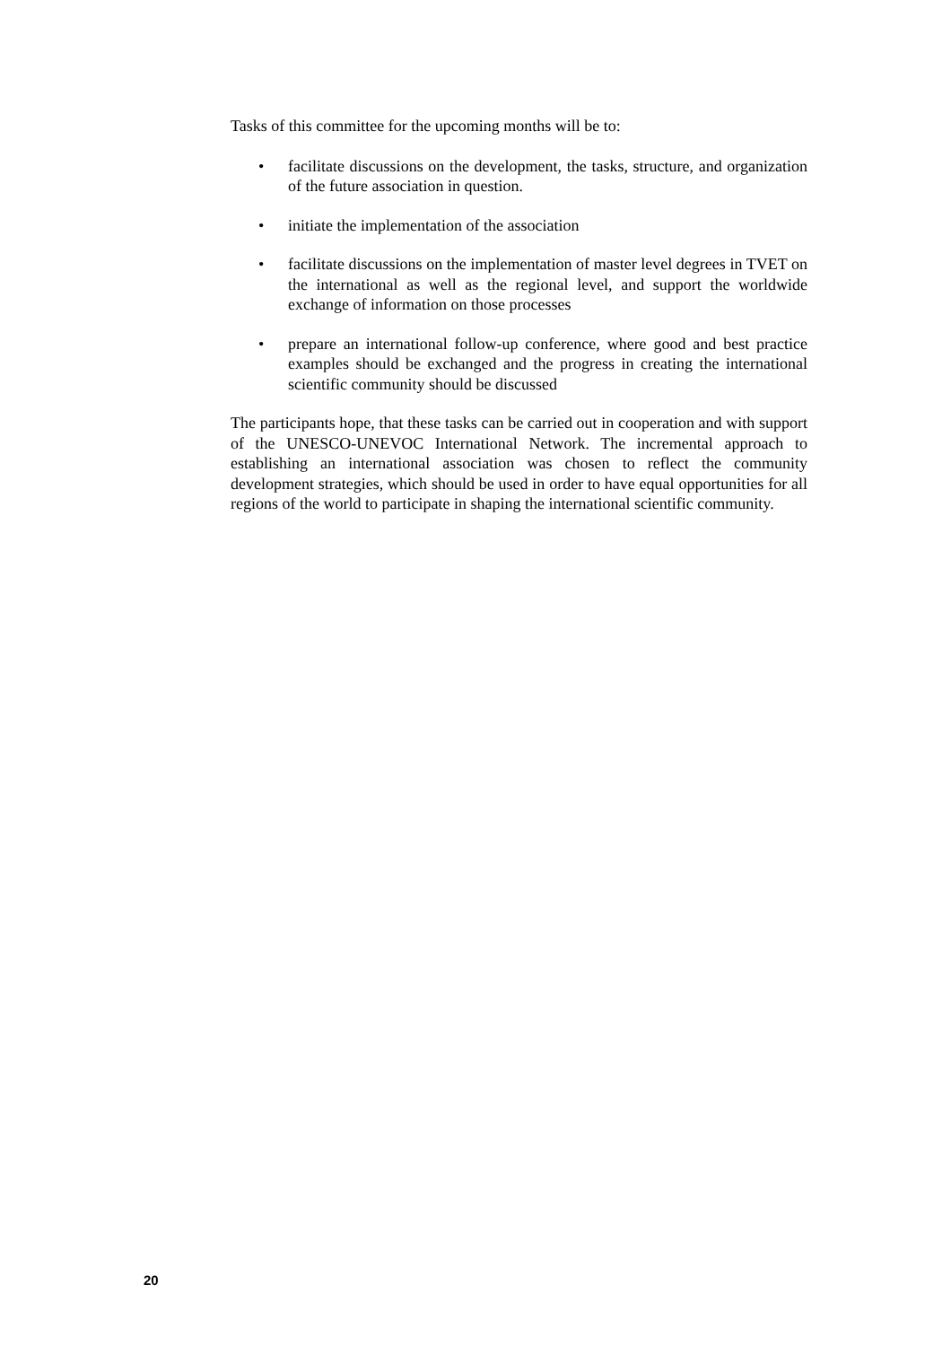Tasks of this committee for the upcoming months will be to:
• facilitate discussions on the development, the tasks, structure, and organization of the future association in question.
• initiate the implementation of the association
• facilitate discussions on the implementation of master level degrees in TVET on the international as well as the regional level, and support the worldwide exchange of information on those processes
• prepare an international follow-up conference, where good and best practice examples should be exchanged and the progress in creating the international scientific community should be discussed
The participants hope, that these tasks can be carried out in cooperation and with support of the UNESCO-UNEVOC International Network. The incremental approach to establishing an international association was chosen to reflect the community development strategies, which should be used in order to have equal opportunities for all regions of the world to participate in shaping the international scientific community.
20